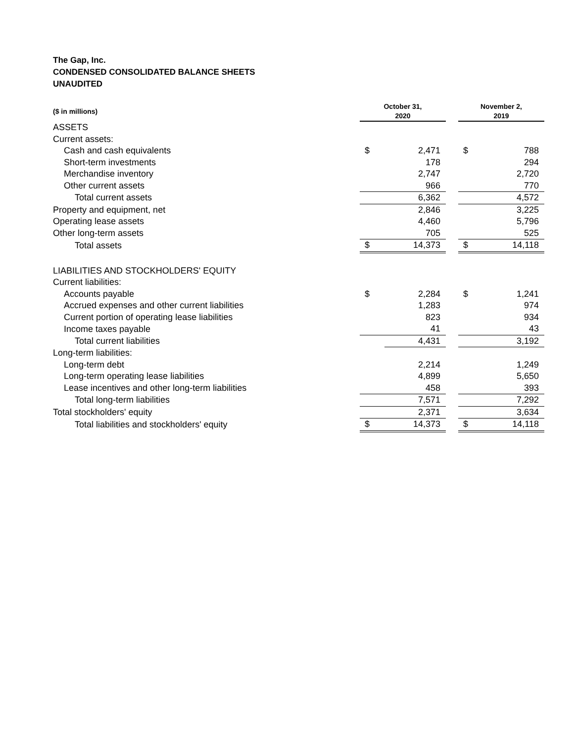The Gap, Inc.
CONDENSED CONSOLIDATED BALANCE SHEETS
UNAUDITED
| ($ in millions) | October 31, 2020 | | | November 2, 2019 | |
| --- | --- | --- | --- | --- | --- |
| ASSETS | | | | | |
| Current assets: | | | | | |
| Cash and cash equivalents | $ | 2,471 | | $ | 788 |
| Short-term investments | | 178 | | | 294 |
| Merchandise inventory | | 2,747 | | | 2,720 |
| Other current assets | | 966 | | | 770 |
| Total current assets | | 6,362 | | | 4,572 |
| Property and equipment, net | | 2,846 | | | 3,225 |
| Operating lease assets | | 4,460 | | | 5,796 |
| Other long-term assets | | 705 | | | 525 |
| Total assets | $ | 14,373 | | $ | 14,118 |
| LIABILITIES AND STOCKHOLDERS' EQUITY | | | | | |
| Current liabilities: | | | | | |
| Accounts payable | $ | 2,284 | | $ | 1,241 |
| Accrued expenses and other current liabilities | | 1,283 | | | 974 |
| Current portion of operating lease liabilities | | 823 | | | 934 |
| Income taxes payable | | 41 | | | 43 |
| Total current liabilities | | 4,431 | | | 3,192 |
| Long-term liabilities: | | | | | |
| Long-term debt | | 2,214 | | | 1,249 |
| Long-term operating lease liabilities | | 4,899 | | | 5,650 |
| Lease incentives and other long-term liabilities | | 458 | | | 393 |
| Total long-term liabilities | | 7,571 | | | 7,292 |
| Total stockholders' equity | | 2,371 | | | 3,634 |
| Total liabilities and stockholders' equity | $ | 14,373 | | $ | 14,118 |